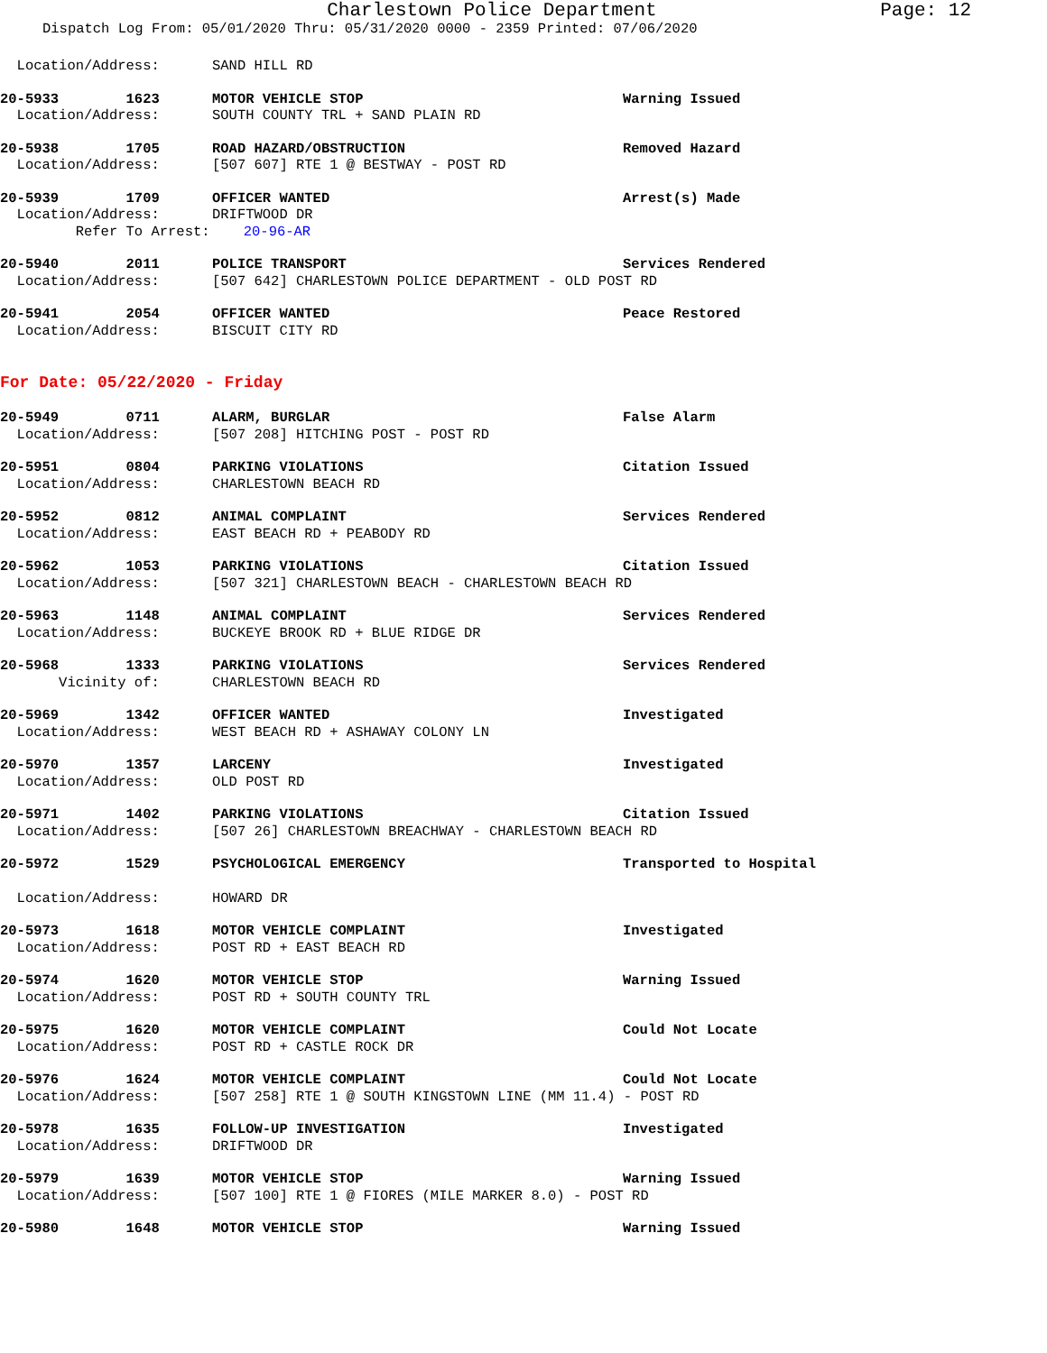Charlestown Police Department
Page: 12
Dispatch Log From: 05/01/2020 Thru: 05/31/2020 0000 - 2359 Printed: 07/06/2020
Location/Address: SAND HILL RD
20-5933 1623 MOTOR VEHICLE STOP Warning Issued
Location/Address: SOUTH COUNTY TRL + SAND PLAIN RD
20-5938 1705 ROAD HAZARD/OBSTRUCTION Removed Hazard
Location/Address: [507 607] RTE 1 @ BESTWAY - POST RD
20-5939 1709 OFFICER WANTED Arrest(s) Made
Location/Address: DRIFTWOOD DR
Refer To Arrest: 20-96-AR
20-5940 2011 POLICE TRANSPORT Services Rendered
Location/Address: [507 642] CHARLESTOWN POLICE DEPARTMENT - OLD POST RD
20-5941 2054 OFFICER WANTED Peace Restored
Location/Address: BISCUIT CITY RD
For Date: 05/22/2020 - Friday
20-5949 0711 ALARM, BURGLAR False Alarm
Location/Address: [507 208] HITCHING POST - POST RD
20-5951 0804 PARKING VIOLATIONS Citation Issued
Location/Address: CHARLESTOWN BEACH RD
20-5952 0812 ANIMAL COMPLAINT Services Rendered
Location/Address: EAST BEACH RD + PEABODY RD
20-5962 1053 PARKING VIOLATIONS Citation Issued
Location/Address: [507 321] CHARLESTOWN BEACH - CHARLESTOWN BEACH RD
20-5963 1148 ANIMAL COMPLAINT Services Rendered
Location/Address: BUCKEYE BROOK RD + BLUE RIDGE DR
20-5968 1333 PARKING VIOLATIONS Services Rendered
Vicinity of: CHARLESTOWN BEACH RD
20-5969 1342 OFFICER WANTED Investigated
Location/Address: WEST BEACH RD + ASHAWAY COLONY LN
20-5970 1357 LARCENY Investigated
Location/Address: OLD POST RD
20-5971 1402 PARKING VIOLATIONS Citation Issued
Location/Address: [507 26] CHARLESTOWN BREACHWAY - CHARLESTOWN BEACH RD
20-5972 1529 PSYCHOLOGICAL EMERGENCY Transported to Hospital
Location/Address: HOWARD DR
20-5973 1618 MOTOR VEHICLE COMPLAINT Investigated
Location/Address: POST RD + EAST BEACH RD
20-5974 1620 MOTOR VEHICLE STOP Warning Issued
Location/Address: POST RD + SOUTH COUNTY TRL
20-5975 1620 MOTOR VEHICLE COMPLAINT Could Not Locate
Location/Address: POST RD + CASTLE ROCK DR
20-5976 1624 MOTOR VEHICLE COMPLAINT Could Not Locate
Location/Address: [507 258] RTE 1 @ SOUTH KINGSTOWN LINE (MM 11.4) - POST RD
20-5978 1635 FOLLOW-UP INVESTIGATION Investigated
Location/Address: DRIFTWOOD DR
20-5979 1639 MOTOR VEHICLE STOP Warning Issued
Location/Address: [507 100] RTE 1 @ FIORES (MILE MARKER 8.0) - POST RD
20-5980 1648 MOTOR VEHICLE STOP Warning Issued